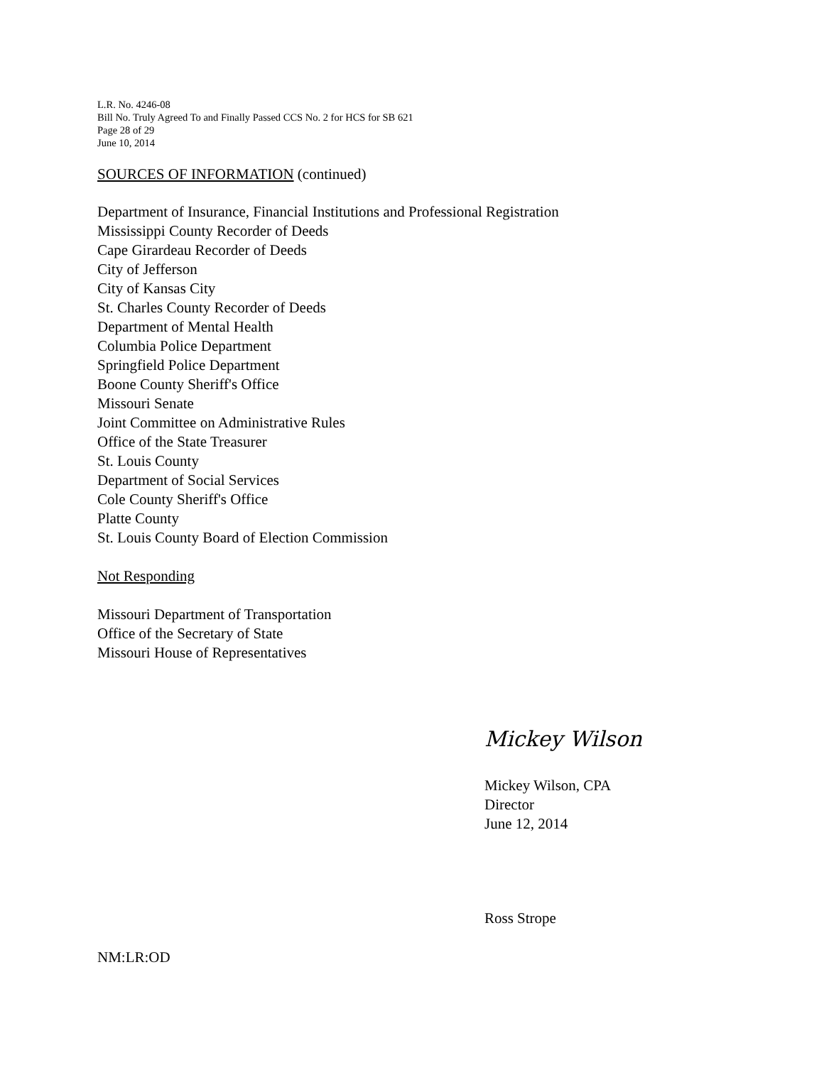L.R. No. 4246-08
Bill No. Truly Agreed To and Finally Passed CCS No. 2 for HCS for SB 621
Page 28 of 29
June 10, 2014
SOURCES OF INFORMATION (continued)
Department of Insurance, Financial Institutions and Professional Registration
Mississippi County Recorder of Deeds
Cape Girardeau Recorder of Deeds
City of Jefferson
City of Kansas City
St. Charles County Recorder of Deeds
Department of Mental Health
Columbia Police Department
Springfield Police Department
Boone County Sheriff's Office
Missouri Senate
Joint Committee on Administrative Rules
Office of the State Treasurer
St. Louis County
Department of Social Services
Cole County Sheriff's Office
Platte County
St. Louis County Board of Election Commission
Not Responding
Missouri Department of Transportation
Office of the Secretary of State
Missouri House of Representatives
Mickey Wilson
Mickey Wilson, CPA
Director
June 12, 2014
Ross Strope
NM:LR:OD